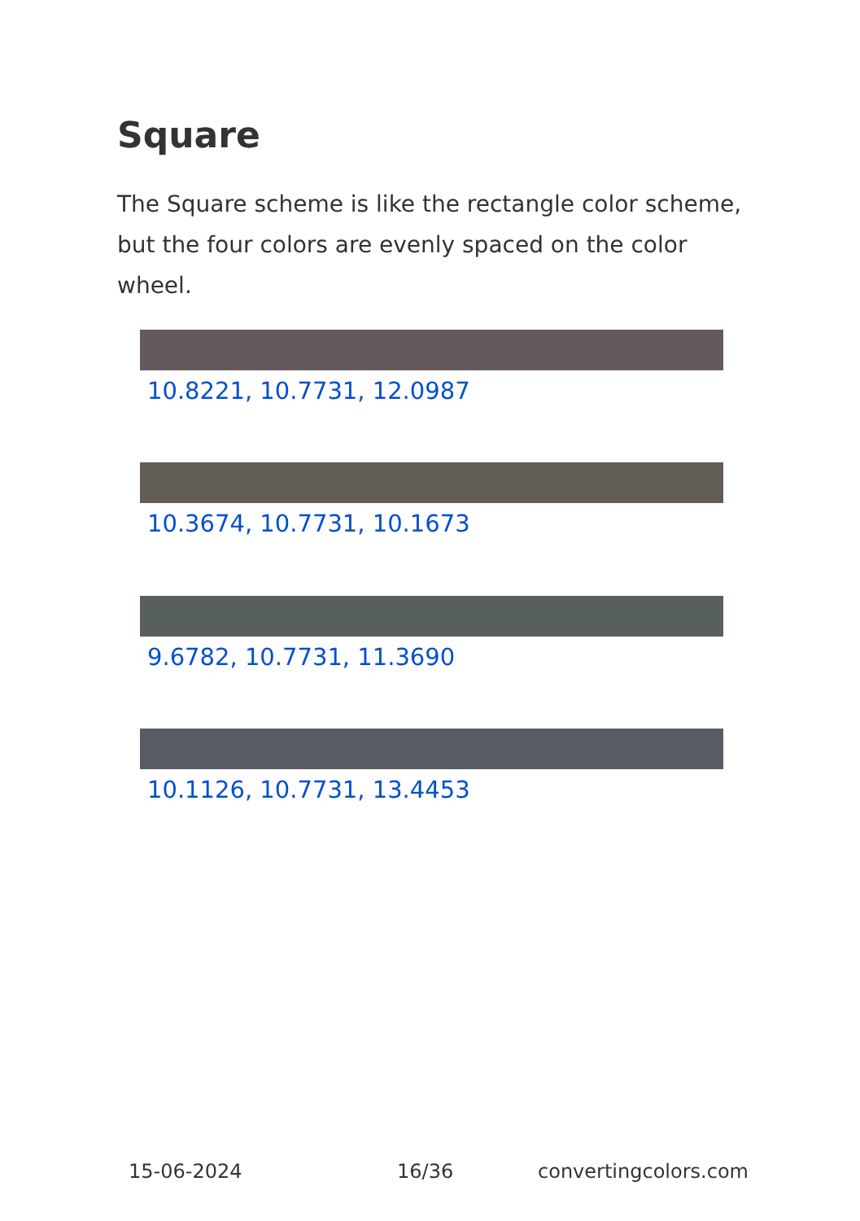Square
The Square scheme is like the rectangle color scheme, but the four colors are evenly spaced on the color wheel.
10.8221, 10.7731, 12.0987
10.3674, 10.7731, 10.1673
9.6782, 10.7731, 11.3690
10.1126, 10.7731, 13.4453
15-06-2024 16/36 convertingcolors.com